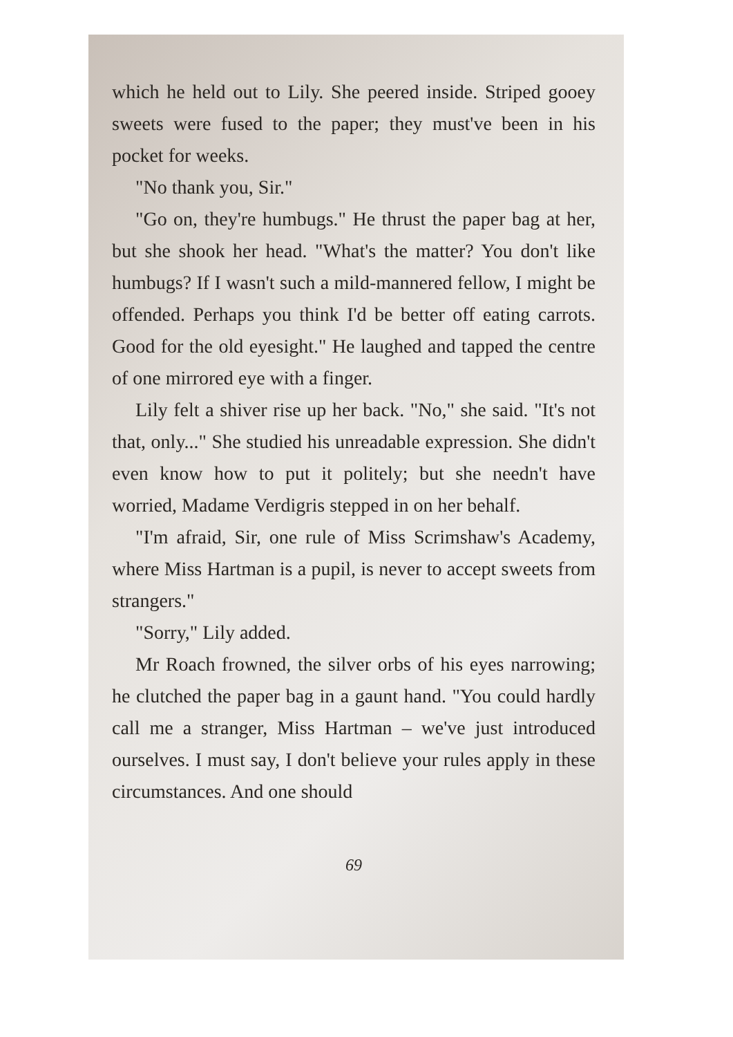which he held out to Lily. She peered inside. Striped gooey sweets were fused to the paper; they must've been in his pocket for weeks.
"No thank you, Sir."
"Go on, they're humbugs." He thrust the paper bag at her, but she shook her head. "What's the matter? You don't like humbugs? If I wasn't such a mild-mannered fellow, I might be offended. Perhaps you think I'd be better off eating carrots. Good for the old eyesight." He laughed and tapped the centre of one mirrored eye with a finger.
Lily felt a shiver rise up her back. "No," she said. "It's not that, only..." She studied his unreadable expression. She didn't even know how to put it politely; but she needn't have worried, Madame Verdigris stepped in on her behalf.
"I'm afraid, Sir, one rule of Miss Scrimshaw's Academy, where Miss Hartman is a pupil, is never to accept sweets from strangers."
"Sorry," Lily added.
Mr Roach frowned, the silver orbs of his eyes narrowing; he clutched the paper bag in a gaunt hand. "You could hardly call me a stranger, Miss Hartman – we've just introduced ourselves. I must say, I don't believe your rules apply in these circumstances. And one should
69